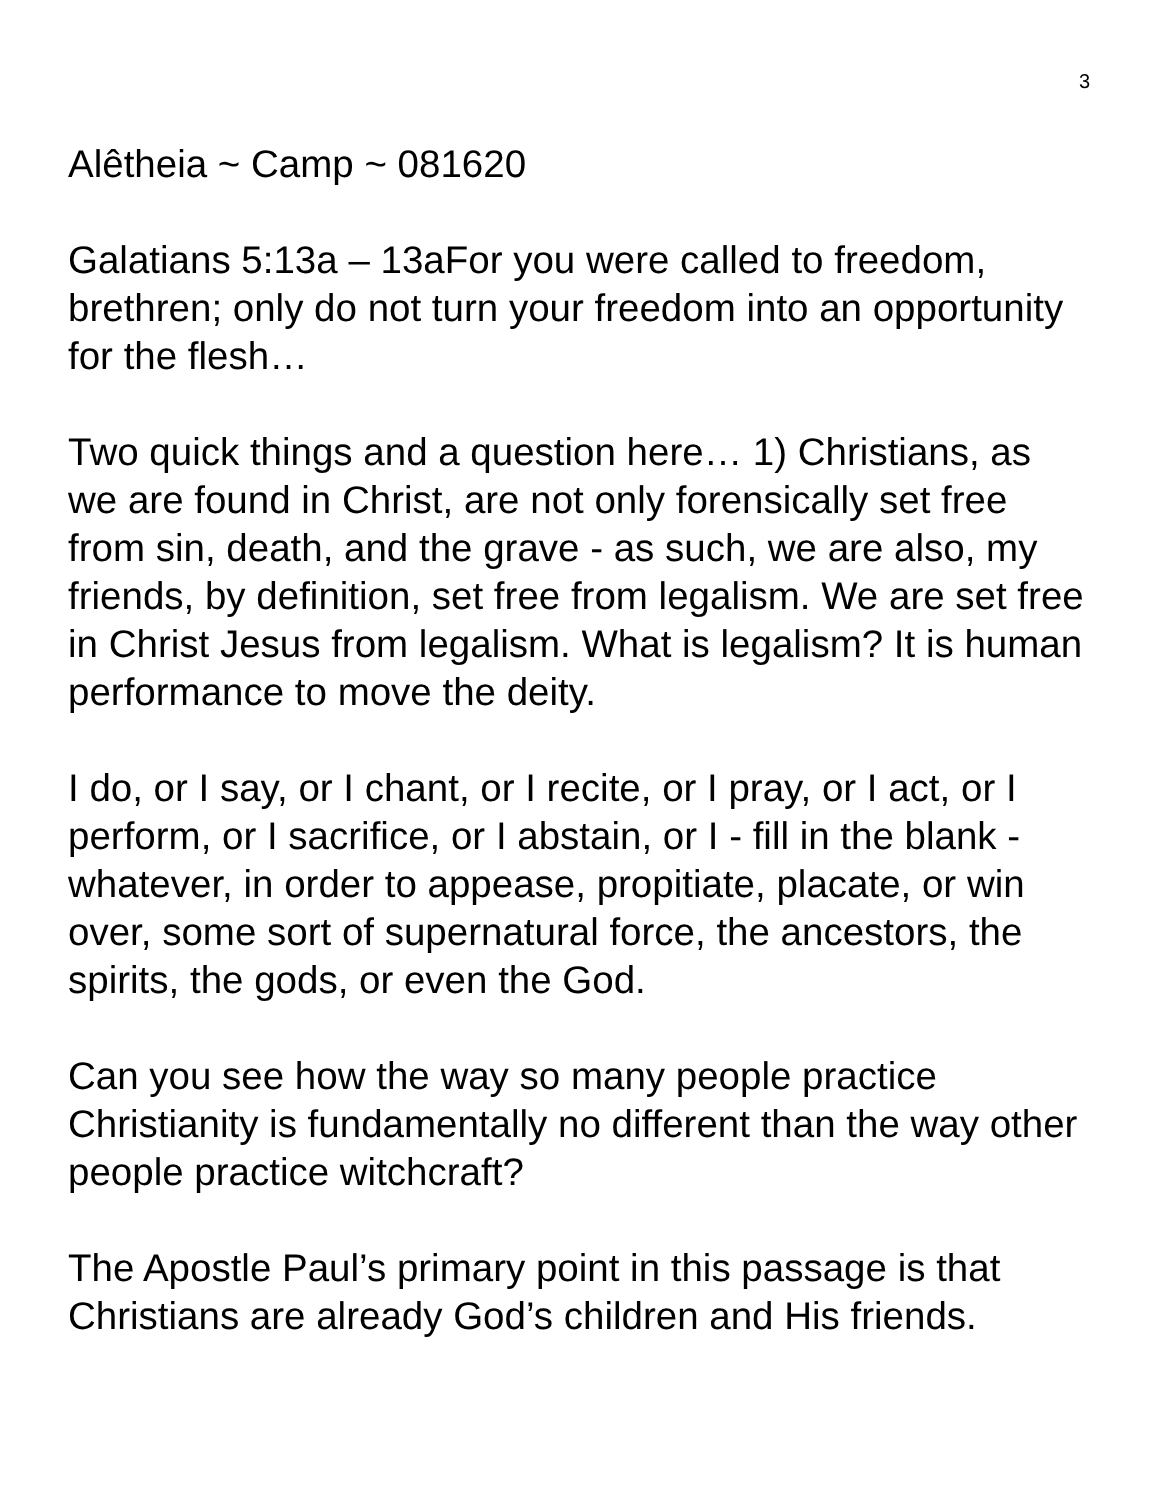3
Alêtheia ~ Camp ~ 081620
Galatians 5:13a – 13aFor you were called to freedom, brethren; only do not turn your freedom into an opportunity for the flesh…
Two quick things and a question here… 1) Christians, as we are found in Christ, are not only forensically set free from sin, death, and the grave - as such, we are also, my friends, by definition, set free from legalism. We are set free in Christ Jesus from legalism. What is legalism? It is human performance to move the deity.
I do, or I say, or I chant, or I recite, or I pray, or I act, or I perform, or I sacrifice, or I abstain, or I - fill in the blank - whatever, in order to appease, propitiate, placate, or win over, some sort of supernatural force, the ancestors, the spirits, the gods, or even the God.
Can you see how the way so many people practice Christianity is fundamentally no different than the way other people practice witchcraft?
The Apostle Paul’s primary point in this passage is that Christians are already God’s children and His friends.